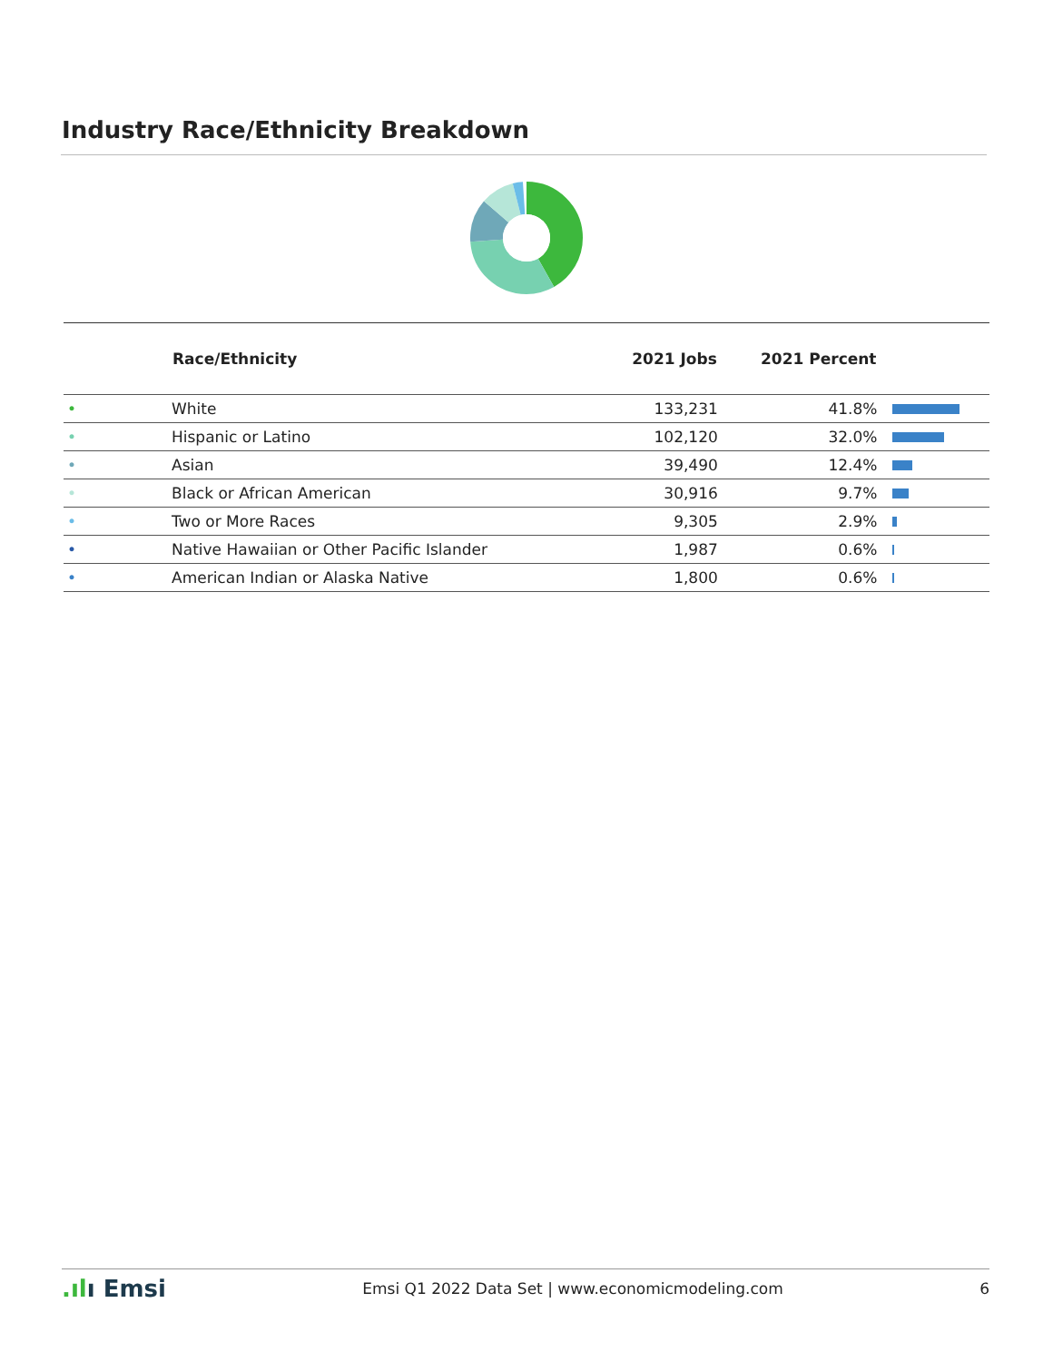Industry Race/Ethnicity Breakdown
| | Race/Ethnicity | 2021 Jobs | 2021 Percent | |
| --- | --- | --- | --- | --- |
| • | White | 133,231 | 41.8% | |
| • | Hispanic or Latino | 102,120 | 32.0% | |
| • | Asian | 39,490 | 12.4% | |
| • | Black or African American | 30,916 | 9.7% | |
| • | Two or More Races | 9,305 | 2.9% | |
| • | Native Hawaiian or Other Pacific Islander | 1,987 | 0.6% | |
| • | American Indian or Alaska Native | 1,800 | 0.6% | |
.ılı Emsi Emsi Q1 2022 Data Set | www.economicmodeling.com 6